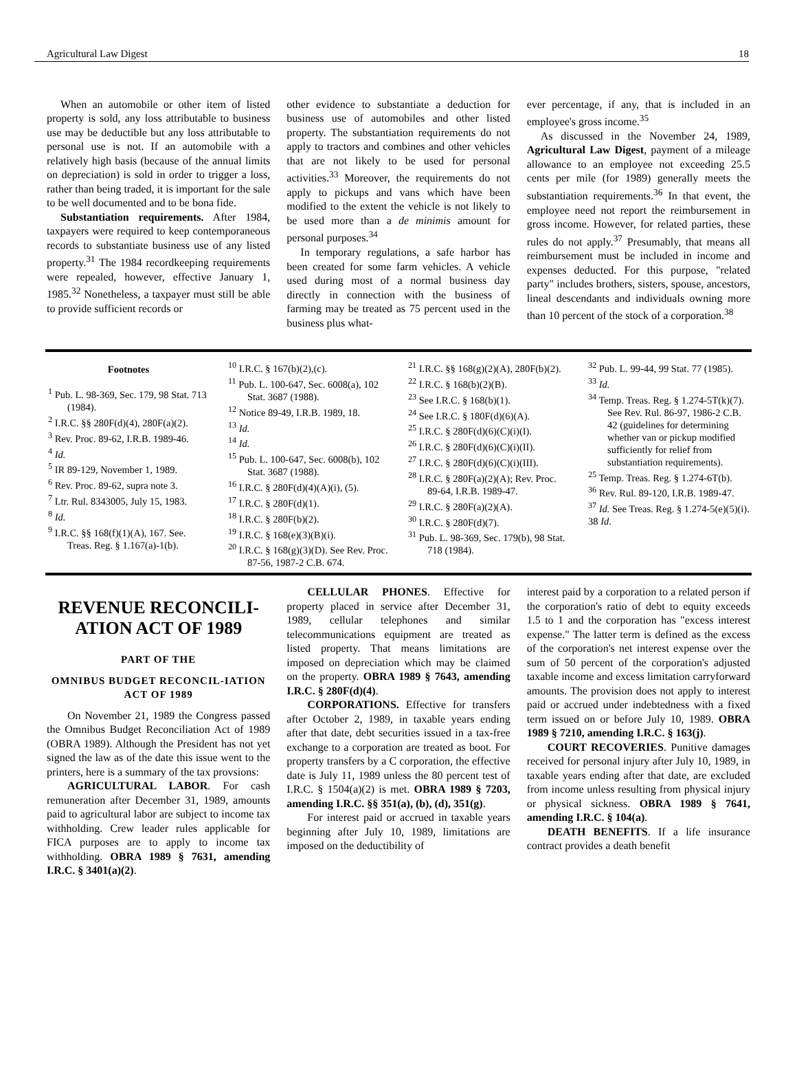Agricultural Law Digest 18
When an automobile or other item of listed property is sold, any loss attributable to business use may be deductible but any loss attributable to personal use is not. If an automobile with a relatively high basis (because of the annual limits on depreciation) is sold in order to trigger a loss, rather than being traded, it is important for the sale to be well documented and to be bona fide.
Substantiation requirements. After 1984, taxpayers were required to keep contemporaneous records to substantiate business use of any listed property.<sup>31</sup> The 1984 recordkeeping requirements were repealed, however, effective January 1, 1985.<sup>32</sup> Nonetheless, a taxpayer must still be able to provide sufficient records or
other evidence to substantiate a deduction for business use of automobiles and other listed property. The substantiation requirements do not apply to tractors and combines and other vehicles that are not likely to be used for personal activities.<sup>33</sup> Moreover, the requirements do not apply to pickups and vans which have been modified to the extent the vehicle is not likely to be used more than a de minimis amount for personal purposes.<sup>34</sup>
In temporary regulations, a safe harbor has been created for some farm vehicles. A vehicle used during most of a normal business day directly in connection with the business of farming may be treated as 75 percent used in the business plus what-
ever percentage, if any, that is included in an employee's gross income.<sup>35</sup>
As discussed in the November 24, 1989, Agricultural Law Digest, payment of a mileage allowance to an employee not exceeding 25.5 cents per mile (for 1989) generally meets the substantiation requirements.<sup>36</sup> In that event, the employee need not report the reimbursement in gross income. However, for related parties, these rules do not apply.<sup>37</sup> Presumably, that means all reimbursement must be included in income and expenses deducted. For this purpose, "related party" includes brothers, sisters, spouse, ancestors, lineal descendants and individuals owning more than 10 percent of the stock of a corporation.<sup>38</sup>
Footnotes
<sup>1</sup> Pub. L. 98-369, Sec. 179, 98 Stat. 713 (1984).
<sup>2</sup> I.R.C. §§ 280F(d)(4), 280F(a)(2).
<sup>3</sup> Rev. Proc. 89-62, I.R.B. 1989-46.
<sup>4</sup> Id.
<sup>5</sup> IR 89-129, November 1, 1989.
<sup>6</sup> Rev. Proc. 89-62, supra note 3.
<sup>7</sup> Ltr. Rul. 8343005, July 15, 1983.
<sup>8</sup> Id.
<sup>9</sup> I.R.C. §§ 168(f)(1)(A), 167. See. Treas. Reg. § 1.167(a)-1(b).
<sup>10</sup> I.R.C. § 167(b)(2),(c).
<sup>11</sup> Pub. L. 100-647, Sec. 6008(a), 102 Stat. 3687 (1988).
<sup>12</sup> Notice 89-49, I.R.B. 1989, 18.
<sup>13</sup> Id.
<sup>14</sup> Id.
<sup>15</sup> Pub. L. 100-647, Sec. 6008(b), 102 Stat. 3687 (1988).
<sup>16</sup> I.R.C. § 280F(d)(4)(A)(i), (5).
<sup>17</sup> I.R.C. § 280F(d)(1).
<sup>18</sup> I.R.C. § 280F(b)(2).
<sup>19</sup> I.R.C. § 168(e)(3)(B)(i).
<sup>20</sup> I.R.C. § 168(g)(3)(D). See Rev. Proc. 87-56, 1987-2 C.B. 674.
<sup>21</sup> I.R.C. §§ 168(g)(2)(A), 280F(b)(2).
<sup>22</sup> I.R.C. § 168(b)(2)(B).
<sup>23</sup> See I.R.C. § 168(b)(1).
<sup>24</sup> See I.R.C. § 180F(d)(6)(A).
<sup>25</sup> I.R.C. § 280F(d)(6)(C)(i)(I).
<sup>26</sup> I.R.C. § 280F(d)(6)(C)(i)(II).
<sup>27</sup> I.R.C. § 280F(d)(6)(C)(i)(III).
<sup>28</sup> I.R.C. § 280F(a)(2)(A); Rev. Proc. 89-64, I.R.B. 1989-47.
<sup>29</sup> I.R.C. § 280F(a)(2)(A).
<sup>30</sup> I.R.C. § 280F(d)(7).
<sup>31</sup> Pub. L. 98-369, Sec. 179(b), 98 Stat. 718 (1984).
<sup>32</sup> Pub. L. 99-44, 99 Stat. 77 (1985).
<sup>33</sup> Id.
<sup>34</sup> Temp. Treas. Reg. § 1.274-5T(k)(7). See Rev. Rul. 86-97, 1986-2 C.B. 42 (guidelines for determining whether van or pickup modified sufficiently for relief from substantiation requirements).
<sup>25</sup> Temp. Treas. Reg. § 1.274-6T(b).
<sup>36</sup> Rev. Rul. 89-120, I.R.B. 1989-47.
<sup>37</sup> Id. See Treas. Reg. § 1.274-5(e)(5)(i).
38 Id.
REVENUE RECONCILI-ATION ACT OF 1989
PART OF THE
OMNIBUS BUDGET RECONCIL-IATION ACT OF 1989
On November 21, 1989 the Congress passed the Omnibus Budget Reconciliation Act of 1989 (OBRA 1989). Although the President has not yet signed the law as of the date this issue went to the printers, here is a summary of the tax provsions:
AGRICULTURAL LABOR. For cash remuneration after December 31, 1989, amounts paid to agricultural labor are subject to income tax withholding. Crew leader rules applicable for FICA purposes are to apply to income tax withholding. OBRA 1989 § 7631, amending I.R.C. § 3401(a)(2).
CELLULAR PHONES. Effective for property placed in service after December 31, 1989, cellular telephones and similar telecommunications equipment are treated as listed property. That means limitations are imposed on depreciation which may be claimed on the property. OBRA 1989 § 7643, amending I.R.C. § 280F(d)(4).
CORPORATIONS. Effective for transfers after October 2, 1989, in taxable years ending after that date, debt securities issued in a tax-free exchange to a corporation are treated as boot. For property transfers by a C corporation, the effective date is July 11, 1989 unless the 80 percent test of I.R.C. § 1504(a)(2) is met. OBRA 1989 § 7203, amending I.R.C. §§ 351(a), (b), (d), 351(g).
For interest paid or accrued in taxable years beginning after July 10, 1989, limitations are imposed on the deductibility of
interest paid by a corporation to a related person if the corporation's ratio of debt to equity exceeds 1.5 to 1 and the corporation has "excess interest expense." The latter term is defined as the excess of the corporation's net interest expense over the sum of 50 percent of the corporation's adjusted taxable income and excess limitation carryforward amounts. The provision does not apply to interest paid or accrued under indebtedness with a fixed term issued on or before July 10, 1989. OBRA 1989 § 7210, amending I.R.C. § 163(j).
COURT RECOVERIES. Punitive damages received for personal injury after July 10, 1989, in taxable years ending after that date, are excluded from income unless resulting from physical injury or physical sickness. OBRA 1989 § 7641, amending I.R.C. § 104(a).
DEATH BENEFITS. If a life insurance contract provides a death benefit